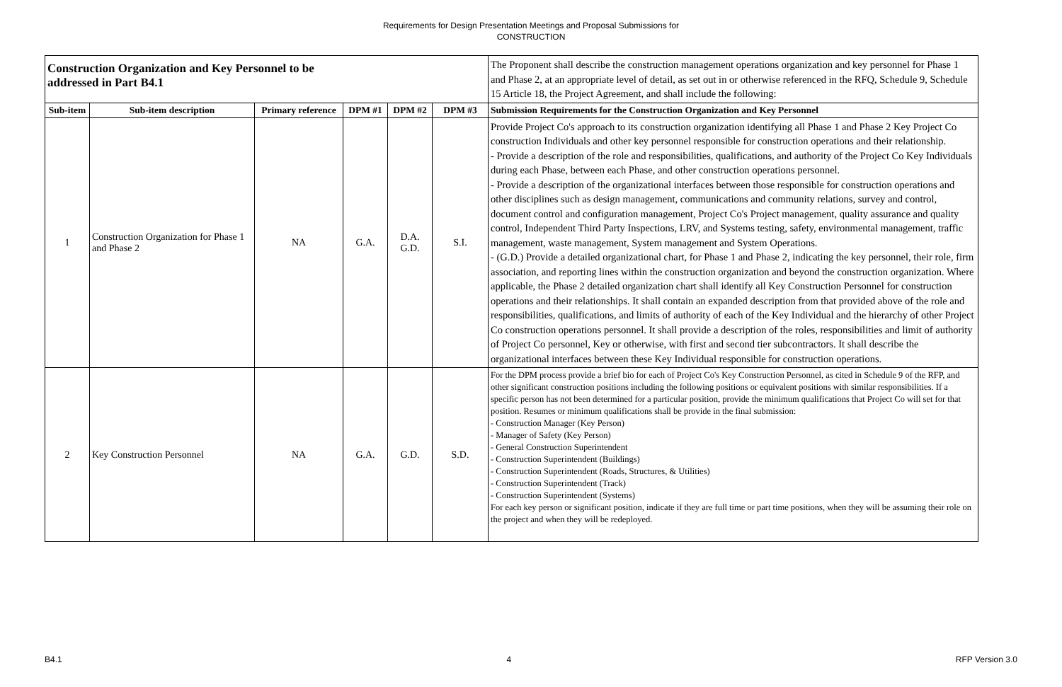Requirements for Design Presentation Meetings and Proposal Submissions for
CONSTRUCTION
| Construction Organization and Key Personnel to be addressed in Part B4.1 | | | | | | The Proponent shall describe the construction management operations organization and key personnel for Phase 1 and Phase 2, at an appropriate level of detail, as set out in or otherwise referenced in the RFQ, Schedule 9, Schedule 15 Article 18, the Project Agreement, and shall include the following: |
| Sub-item | Sub-item description | Primary reference | DPM #1 | DPM #2 | DPM #3 | Submission Requirements for the Construction Organization and Key Personnel |
| 1 | Construction Organization for Phase 1 and Phase 2 | NA | G.A. | D.A. G.D. | S.I. | Provide Project Co's approach to its construction organization identifying all Phase 1 and Phase 2 Key Project Co construction Individuals and other key personnel responsible for construction operations and their relationship. - Provide a description of the role and responsibilities, qualifications, and authority of the Project Co Key Individuals during each Phase, between each Phase, and other construction operations personnel. - Provide a description of the organizational interfaces between those responsible for construction operations and other disciplines such as design management, communications and community relations, survey and control, document control and configuration management, Project Co's Project management, quality assurance and quality control, Independent Third Party Inspections, LRV, and Systems testing, safety, environmental management, traffic management, waste management, System management and System Operations. - (G.D.) Provide a detailed organizational chart, for Phase 1 and Phase 2, indicating the key personnel, their role, firm association, and reporting lines within the construction organization and beyond the construction organization. Where applicable, the Phase 2 detailed organization chart shall identify all Key Construction Personnel for construction operations and their relationships. It shall contain an expanded description from that provided above of the role and responsibilities, qualifications, and limits of authority of each of the Key Individual and the hierarchy of other Project Co construction operations personnel. It shall provide a description of the roles, responsibilities and limit of authority of Project Co personnel, Key or otherwise, with first and second tier subcontractors. It shall describe the organizational interfaces between these Key Individual responsible for construction operations. |
| 2 | Key Construction Personnel | NA | G.A. | G.D. | S.D. | For the DPM process provide a brief bio for each of Project Co's Key Construction Personnel, as cited in Schedule 9 of the RFP, and other significant construction positions including the following positions or equivalent positions with similar responsibilities. If a specific person has not been determined for a particular position, provide the minimum qualifications that Project Co will set for that position. Resumes or minimum qualifications shall be provide in the final submission: - Construction Manager (Key Person) - Manager of Safety (Key Person) - General Construction Superintendent - Construction Superintendent (Buildings) - Construction Superintendent (Roads, Structures, & Utilities) - Construction Superintendent (Track) - Construction Superintendent (Systems) For each key person or significant position, indicate if they are full time or part time positions, when they will be assuming their role on the project and when they will be redeployed. |
B4.1 4 RFP Version 3.0